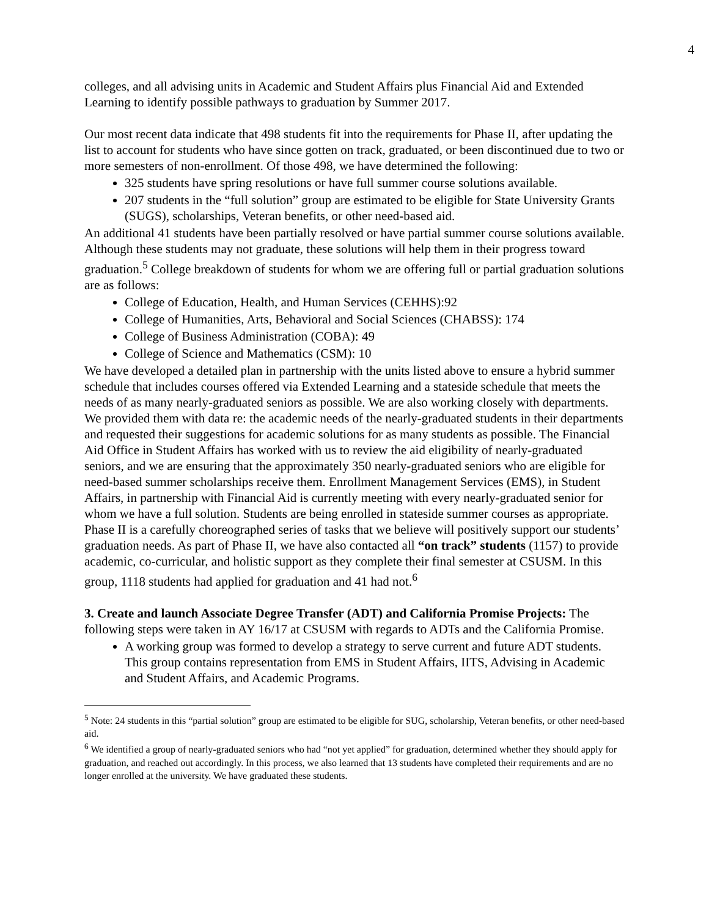4
colleges, and all advising units in Academic and Student Affairs plus Financial Aid and Extended Learning to identify possible pathways to graduation by Summer 2017.
Our most recent data indicate that 498 students fit into the requirements for Phase II, after updating the list to account for students who have since gotten on track, graduated, or been discontinued due to two or more semesters of non-enrollment. Of those 498, we have determined the following:
325 students have spring resolutions or have full summer course solutions available.
207 students in the “full solution” group are estimated to be eligible for State University Grants (SUGS), scholarships, Veteran benefits, or other need-based aid.
An additional 41 students have been partially resolved or have partial summer course solutions available. Although these students may not graduate, these solutions will help them in their progress toward graduation.<sup>5</sup> College breakdown of students for whom we are offering full or partial graduation solutions are as follows:
College of Education, Health, and Human Services (CEHHS):92
College of Humanities, Arts, Behavioral and Social Sciences (CHABSS): 174
College of Business Administration (COBA): 49
College of Science and Mathematics (CSM): 10
We have developed a detailed plan in partnership with the units listed above to ensure a hybrid summer schedule that includes courses offered via Extended Learning and a stateside schedule that meets the needs of as many nearly-graduated seniors as possible. We are also working closely with departments. We provided them with data re: the academic needs of the nearly-graduated students in their departments and requested their suggestions for academic solutions for as many students as possible. The Financial Aid Office in Student Affairs has worked with us to review the aid eligibility of nearly-graduated seniors, and we are ensuring that the approximately 350 nearly-graduated seniors who are eligible for need-based summer scholarships receive them. Enrollment Management Services (EMS), in Student Affairs, in partnership with Financial Aid is currently meeting with every nearly-graduated senior for whom we have a full solution. Students are being enrolled in stateside summer courses as appropriate. Phase II is a carefully choreographed series of tasks that we believe will positively support our students’ graduation needs. As part of Phase II, we have also contacted all “on track” students (1157) to provide academic, co-curricular, and holistic support as they complete their final semester at CSUSM. In this group, 1118 students had applied for graduation and 41 had not.<sup>6</sup>
3. Create and launch Associate Degree Transfer (ADT) and California Promise Projects: The following steps were taken in AY 16/17 at CSUSM with regards to ADTs and the California Promise.
A working group was formed to develop a strategy to serve current and future ADT students. This group contains representation from EMS in Student Affairs, IITS, Advising in Academic and Student Affairs, and Academic Programs.
<sup>5</sup> Note: 24 students in this “partial solution” group are estimated to be eligible for SUG, scholarship, Veteran benefits, or other need-based aid.
<sup>6</sup> We identified a group of nearly-graduated seniors who had “not yet applied” for graduation, determined whether they should apply for graduation, and reached out accordingly. In this process, we also learned that 13 students have completed their requirements and are no longer enrolled at the university. We have graduated these students.